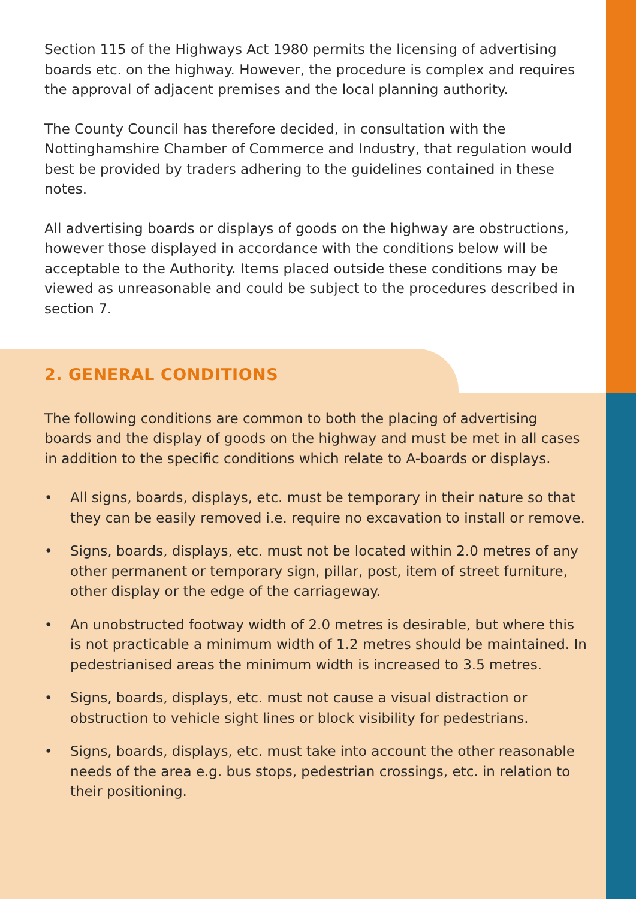Section 115 of the Highways Act 1980 permits the licensing of advertising boards etc. on the highway. However, the procedure is complex and requires the approval of adjacent premises and the local planning authority.
The County Council has therefore decided, in consultation with the Nottinghamshire Chamber of Commerce and Industry, that regulation would best be provided by traders adhering to the guidelines contained in these notes.
All advertising boards or displays of goods on the highway are obstructions, however those displayed in accordance with the conditions below will be acceptable to the Authority. Items placed outside these conditions may be viewed as unreasonable and could be subject to the procedures described in section 7.
2. GENERAL CONDITIONS
The following conditions are common to both the placing of advertising boards and the display of goods on the highway and must be met in all cases in addition to the specific conditions which relate to A-boards or displays.
• All signs, boards, displays, etc. must be temporary in their nature so that they can be easily removed i.e. require no excavation to install or remove.
• Signs, boards, displays, etc. must not be located within 2.0 metres of any other permanent or temporary sign, pillar, post, item of street furniture, other display or the edge of the carriageway.
• An unobstructed footway width of 2.0 metres is desirable, but where this is not practicable a minimum width of 1.2 metres should be maintained. In pedestrianised areas the minimum width is increased to 3.5 metres.
• Signs, boards, displays, etc. must not cause a visual distraction or obstruction to vehicle sight lines or block visibility for pedestrians.
• Signs, boards, displays, etc. must take into account the other reasonable needs of the area e.g. bus stops, pedestrian crossings, etc. in relation to their positioning.